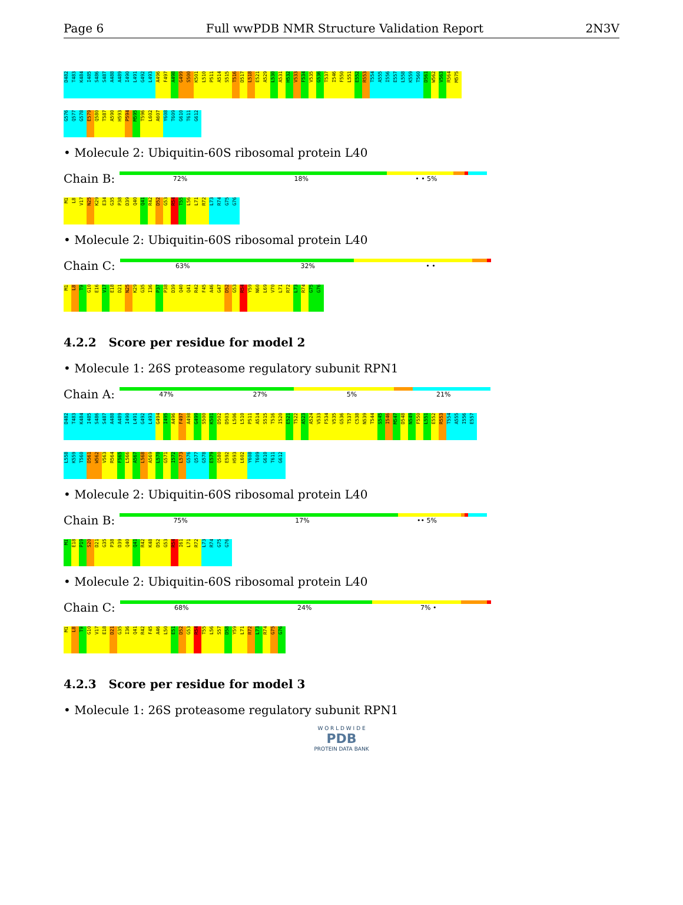Page 6 Full wwPDB NMR Structure Validation Report 2N3V
D482
T483
K484
I485
S486
S487
A488
A489
I490
L491
G492
L493
A496
F497
A498
G499
S500
K501
L510
P511
A514
S515
T516
D517
L518
E521
A529
L530
A531
H532
V533
F534
V535
G536
T537
I546
F550
L551
E552
R553
T554
A555
I556
E557
L558
K559
T560
D561
W562
V563
R564
M575
G576
Q577
G578
E579
Q580
T587
A590
H593
P594
M595
T596
L602
A607
Y608
T609
G610
T611
G612
• Molecule 2: Ubiquitin-60S ribosomal protein L40
Chain B:
72% 18% • • 5%
M1
L8
V17
N25
K29
E34
G35
P38
D39
Q40
Q41
R42
D52
G53
R54
T55
L56
L71
R72
L73
R74
G75
G76
• Molecule 2: Ubiquitin-60S ribosomal protein L40
Chain C:
63% 32% • •
M1
L8
T9
G10
E16
V17
E18
D21
N25
K29
G35
I36
P37
P38
D39
Q40
Q41
R42
F45
A46
G47
D52
G53
R54
Y59
N60
L69
V70
L71
R72
L73
R74
G75
G76
4.2.2 Score per residue for model 2
• Molecule 1: 26S proteasome regulatory subunit RPN1
Chain A:
47% 27% 5% 21%
D482
T483
K484
I485
S486
S487
A488
A489
I490
L491
G492
L493
G494
I495
A496
F497
A498
G499
S500
K501
D502
D503
L506
L510
P511
A514
S515
T516
I520
E521
T522
A523
A524
V533
F534
V535
G536
T537
C538
N539
T544
S545
I546
M547
D548
N549
F550
L551
E552
R553
T554
A555
I556
E557
L558
K559
T560
D561
W562
V563
R564
F565
L566
A567
L568
A569
L570
G571
I572
L573
G576
Q577
G578
E579
Q580
E592
H593
L602
Y608
T609
G610
T611
G612
• Molecule 2: Ubiquitin-60S ribosomal protein L40
Chain B:
75% 17% •• 5%
M1
E18
P19
S20
D21
G35
P38
D39
Q40
Q41
R42
K48
D52
G53
R54
I61
L71
R72
L73
R74
G75
G76
• Molecule 2: Ubiquitin-60S ribosomal protein L40
Chain C:
68% 24% 7% •
M1
L8
T9
G10
V17
E18
D21
G35
I36
Q41
R42
F45
A46
L50
E51
D52
G53
R54
T55
L56
S57
D58
Y59
L71
R72
L73
R74
G75
G76
4.2.3 Score per residue for model 3
• Molecule 1: 26S proteasome regulatory subunit RPN1
W O R L D W I D E
PDB
PROTEIN DATA BANK